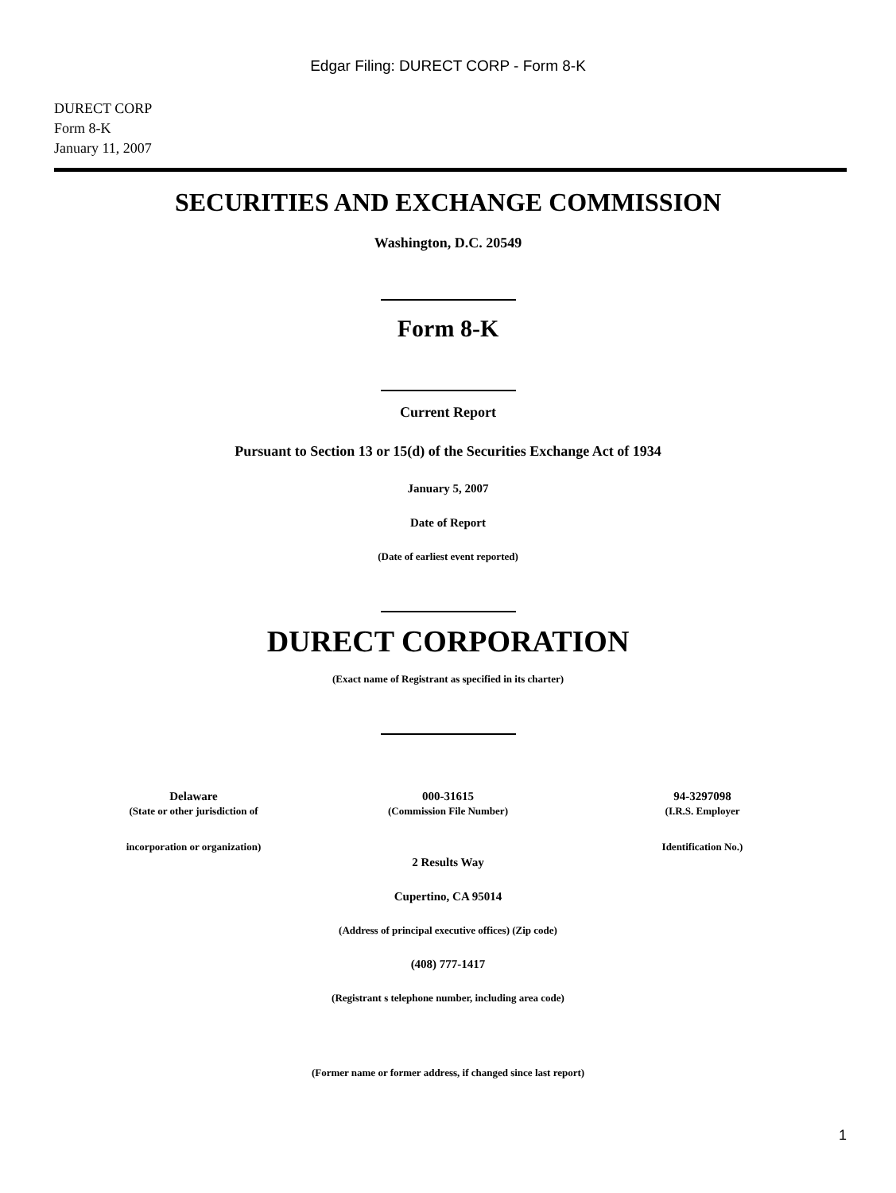Edgar Filing: DURECT CORP - Form 8-K
DURECT CORP
Form 8-K
January 11, 2007
SECURITIES AND EXCHANGE COMMISSION
Washington, D.C. 20549
Form 8-K
Current Report
Pursuant to Section 13 or 15(d) of the Securities Exchange Act of 1934
January 5, 2007
Date of Report
(Date of earliest event reported)
DURECT CORPORATION
(Exact name of Registrant as specified in its charter)
| Delaware | 000-31615 | 94-3297098 |
| (State or other jurisdiction of | (Commission File Number) | (I.R.S. Employer |
| incorporation or organization) | | Identification No.) |
2 Results Way
Cupertino, CA 95014
(Address of principal executive offices) (Zip code)
(408) 777-1417
(Registrant s telephone number, including area code)
(Former name or former address, if changed since last report)
1